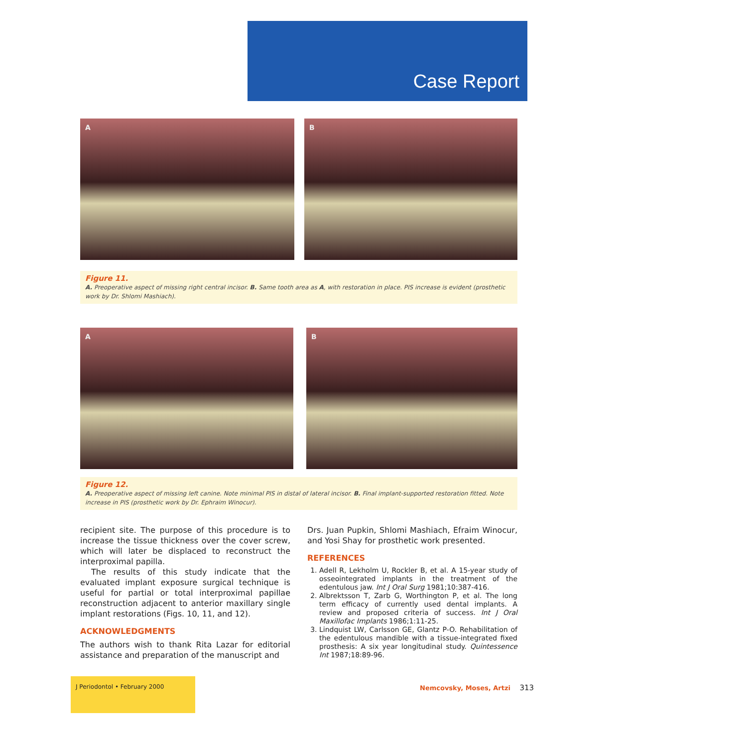Case Report
A B
Figure 11.
A. Preoperative aspect of missing right central incisor. B. Same tooth area as A, with restoration in place. PIS increase is evident (prosthetic work by Dr. Shlomi Mashiach).
A B
Figure 12.
A. Preoperative aspect of missing left canine. Note minimal PIS in distal of lateral incisor. B. Final implant-supported restoration fitted. Note increase in PIS (prosthetic work by Dr. Ephraim Winocur).
recipient site. The purpose of this procedure is to increase the tissue thickness over the cover screw, which will later be displaced to reconstruct the interproximal papilla.
The results of this study indicate that the evaluated implant exposure surgical technique is useful for partial or total interproximal papillae reconstruction adjacent to anterior maxillary single implant restorations (Figs. 10, 11, and 12).
ACKNOWLEDGMENTS
The authors wish to thank Rita Lazar for editorial assistance and preparation of the manuscript and
Drs. Juan Pupkin, Shlomi Mashiach, Efraim Winocur, and Yosi Shay for prosthetic work presented.
REFERENCES
1. Adell R, Lekholm U, Rockler B, et al. A 15-year study of osseointegrated implants in the treatment of the edentulous jaw. Int J Oral Surg 1981;10:387-416.
2. Albrektsson T, Zarb G, Worthington P, et al. The long term efficacy of currently used dental implants. A review and proposed criteria of success. Int J Oral Maxillofac Implants 1986;1:11-25.
3. Lindquist LW, Carlsson GE, Glantz P-O. Rehabilitation of the edentulous mandible with a tissue-integrated fixed prosthesis: A six year longitudinal study. Quintessence Int 1987;18:89-96.
J Periodontol • February 2000
Nemcovsky, Moses, Artzi 313